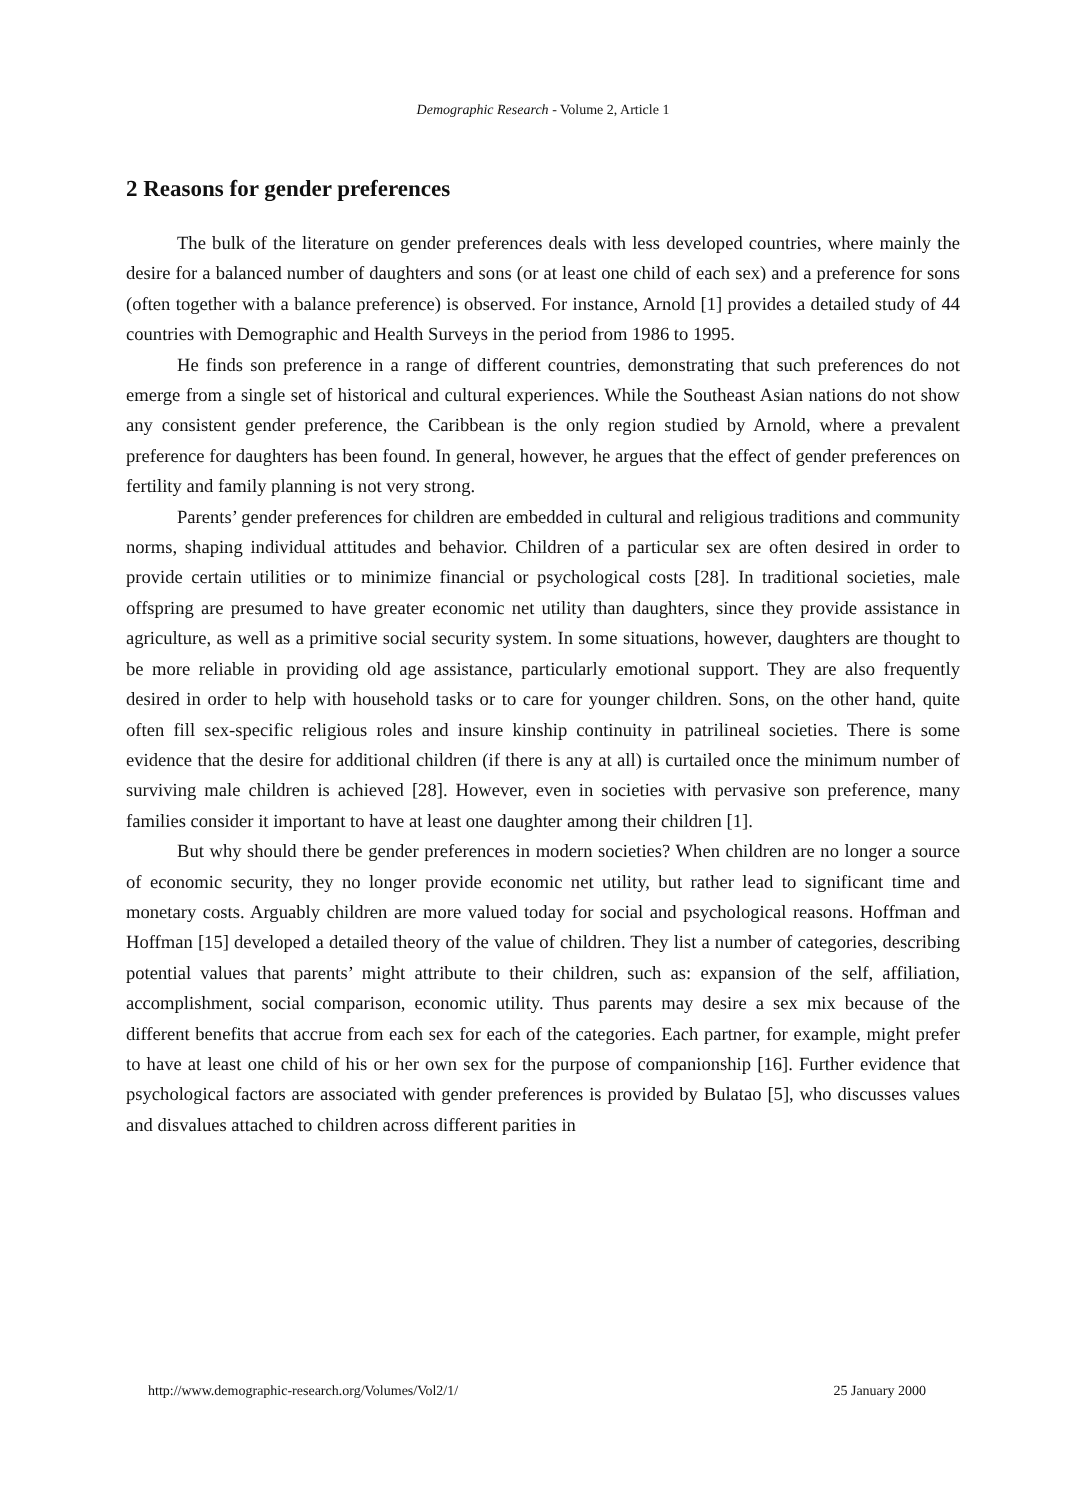Demographic Research - Volume 2, Article 1
2 Reasons for gender preferences
The bulk of the literature on gender preferences deals with less developed countries, where mainly the desire for a balanced number of daughters and sons (or at least one child of each sex) and a preference for sons (often together with a balance preference) is observed. For instance, Arnold [1] provides a detailed study of 44 countries with Demographic and Health Surveys in the period from 1986 to 1995.
He finds son preference in a range of different countries, demonstrating that such preferences do not emerge from a single set of historical and cultural experiences. While the Southeast Asian nations do not show any consistent gender preference, the Caribbean is the only region studied by Arnold, where a prevalent preference for daughters has been found. In general, however, he argues that the effect of gender preferences on fertility and family planning is not very strong.
Parents’ gender preferences for children are embedded in cultural and religious traditions and community norms, shaping individual attitudes and behavior. Children of a particular sex are often desired in order to provide certain utilities or to minimize financial or psychological costs [28]. In traditional societies, male offspring are presumed to have greater economic net utility than daughters, since they provide assistance in agriculture, as well as a primitive social security system. In some situations, however, daughters are thought to be more reliable in providing old age assistance, particularly emotional support. They are also frequently desired in order to help with household tasks or to care for younger children. Sons, on the other hand, quite often fill sex-specific religious roles and insure kinship continuity in patrilineal societies. There is some evidence that the desire for additional children (if there is any at all) is curtailed once the minimum number of surviving male children is achieved [28]. However, even in societies with pervasive son preference, many families consider it important to have at least one daughter among their children [1].
But why should there be gender preferences in modern societies? When children are no longer a source of economic security, they no longer provide economic net utility, but rather lead to significant time and monetary costs. Arguably children are more valued today for social and psychological reasons. Hoffman and Hoffman [15] developed a detailed theory of the value of children. They list a number of categories, describing potential values that parents’ might attribute to their children, such as: expansion of the self, affiliation, accomplishment, social comparison, economic utility. Thus parents may desire a sex mix because of the different benefits that accrue from each sex for each of the categories. Each partner, for example, might prefer to have at least one child of his or her own sex for the purpose of companionship [16]. Further evidence that psychological factors are associated with gender preferences is provided by Bulatao [5], who discusses values and disvalues attached to children across different parities in
http://www.demographic-research.org/Volumes/Vol2/1/ 25 January 2000